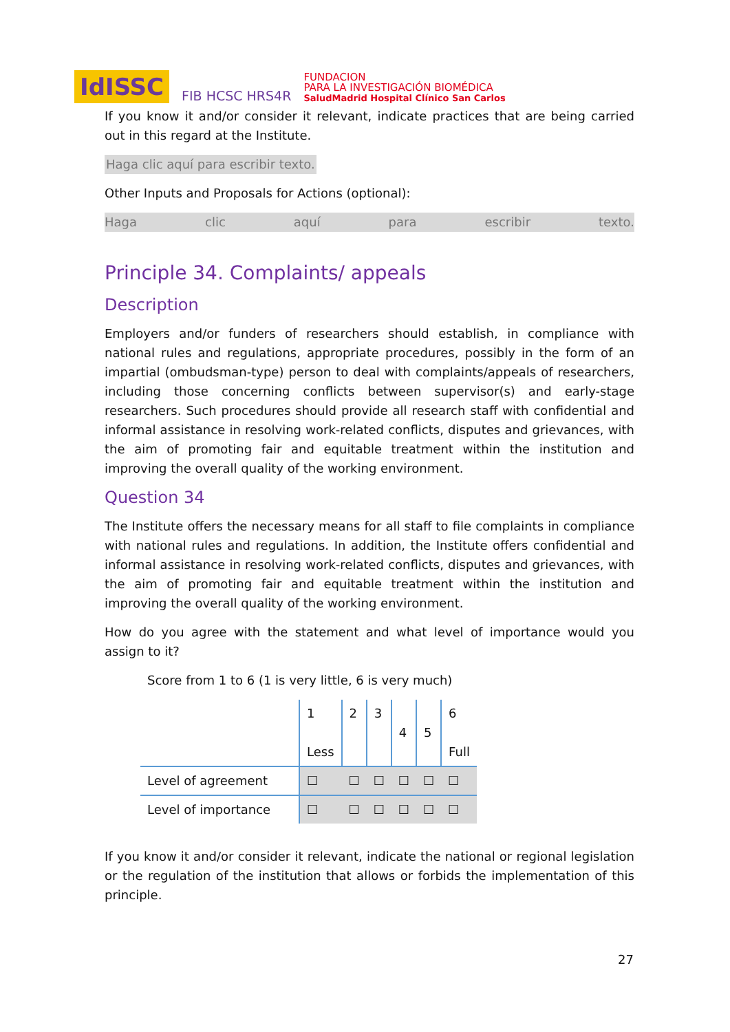IdISSC FIB HCSC HRS4R FUNDACION
PARA LA INVESTIGACIÓN BIOMÉDICA
SaludMadrid Hospital Clínico San Carlos
If you know it and/or consider it relevant, indicate practices that are being carried out in this regard at the Institute.
Haga clic aquí para escribir texto.
Other Inputs and Proposals for Actions (optional):
Haga clic aquí para escribir texto.
Principle 34. Complaints/ appeals
Description
Employers and/or funders of researchers should establish, in compliance with national rules and regulations, appropriate procedures, possibly in the form of an impartial (ombudsman-type) person to deal with complaints/appeals of researchers, including those concerning conflicts between supervisor(s) and early-stage researchers. Such procedures should provide all research staff with confidential and informal assistance in resolving work-related conflicts, disputes and grievances, with the aim of promoting fair and equitable treatment within the institution and improving the overall quality of the working environment.
Question 34
The Institute offers the necessary means for all staff to file complaints in compliance with national rules and regulations. In addition, the Institute offers confidential and informal assistance in resolving work-related conflicts, disputes and grievances, with the aim of promoting fair and equitable treatment within the institution and improving the overall quality of the working environment.
How do you agree with the statement and what level of importance would you assign to it?
Score from 1 to 6 (1 is very little, 6 is very much)
| | 1 Less | 2 | 3 | 4 | 5 | 6 Full |
| Level of agreement | ☐ | ☐ | ☐ | ☐ | ☐ | ☐ |
| Level of importance | ☐ | ☐ | ☐ | ☐ | ☐ | ☐ |
If you know it and/or consider it relevant, indicate the national or regional legislation or the regulation of the institution that allows or forbids the implementation of this principle.
27